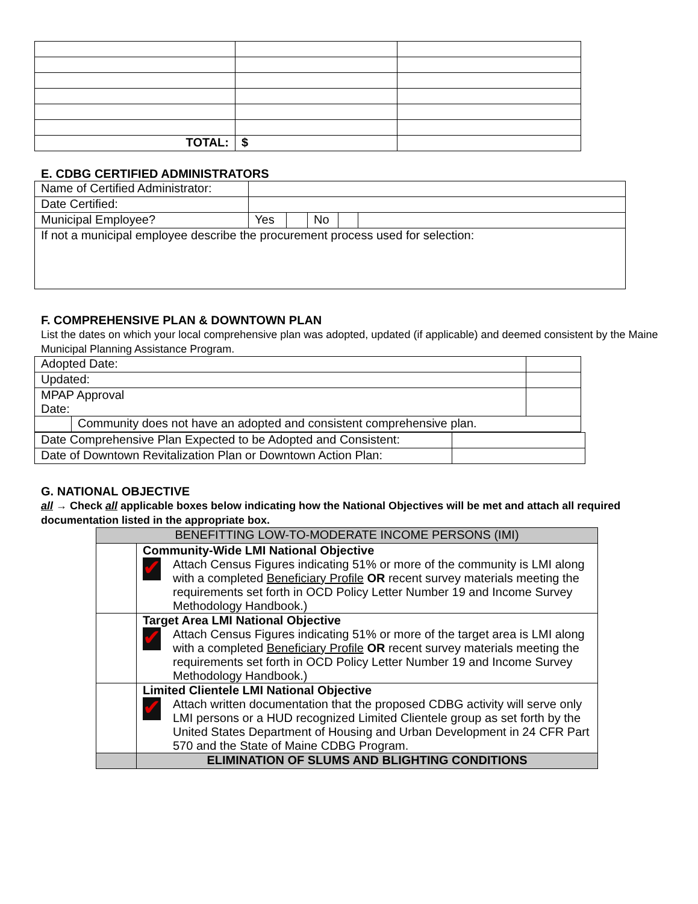| TOTAL: | $ | |
E. CDBG CERTIFIED ADMINISTRATORS
| Name of Certified Administrator: | | | | | |
| Date Certified: | | | | | |
| Municipal Employee? | Yes | | No | | |
| If not a municipal employee describe the procurement process used for selection: | | | | | |
F. COMPREHENSIVE PLAN & DOWNTOWN PLAN
List the dates on which your local comprehensive plan was adopted, updated (if applicable) and deemed consistent by the Maine Municipal Planning Assistance Program.
| Adopted Date: | | |
| Updated: | | |
| MPAP Approval Date: | | |
| | Community does not have an adopted and consistent comprehensive plan. | |
| Date Comprehensive Plan Expected to be Adopted and Consistent: | |
| Date of Downtown Revitalization Plan or Downtown Action Plan: | |
G. NATIONAL OBJECTIVE
all → Check all applicable boxes below indicating how the National Objectives will be met and attach all required documentation listed in the appropriate box.
| BENEFITTING LOW-TO-MODERATE INCOME PERSONS (IMI) | |
| --- | --- |
| | Community-Wide LMI National Objective ✔ Attach Census Figures indicating 51% or more of the community is LMI along with a completed Beneficiary Profile OR recent survey materials meeting the requirements set forth in OCD Policy Letter Number 19 and Income Survey Methodology Handbook.) |
| | Target Area LMI National Objective ✔ Attach Census Figures indicating 51% or more of the target area is LMI along with a completed Beneficiary Profile OR recent survey materials meeting the requirements set forth in OCD Policy Letter Number 19 and Income Survey Methodology Handbook.) |
| | Limited Clientele LMI National Objective ✔ Attach written documentation that the proposed CDBG activity will serve only LMI persons or a HUD recognized Limited Clientele group as set forth by the United States Department of Housing and Urban Development in 24 CFR Part 570 and the State of Maine CDBG Program. |
| | ELIMINATION OF SLUMS AND BLIGHTING CONDITIONS |